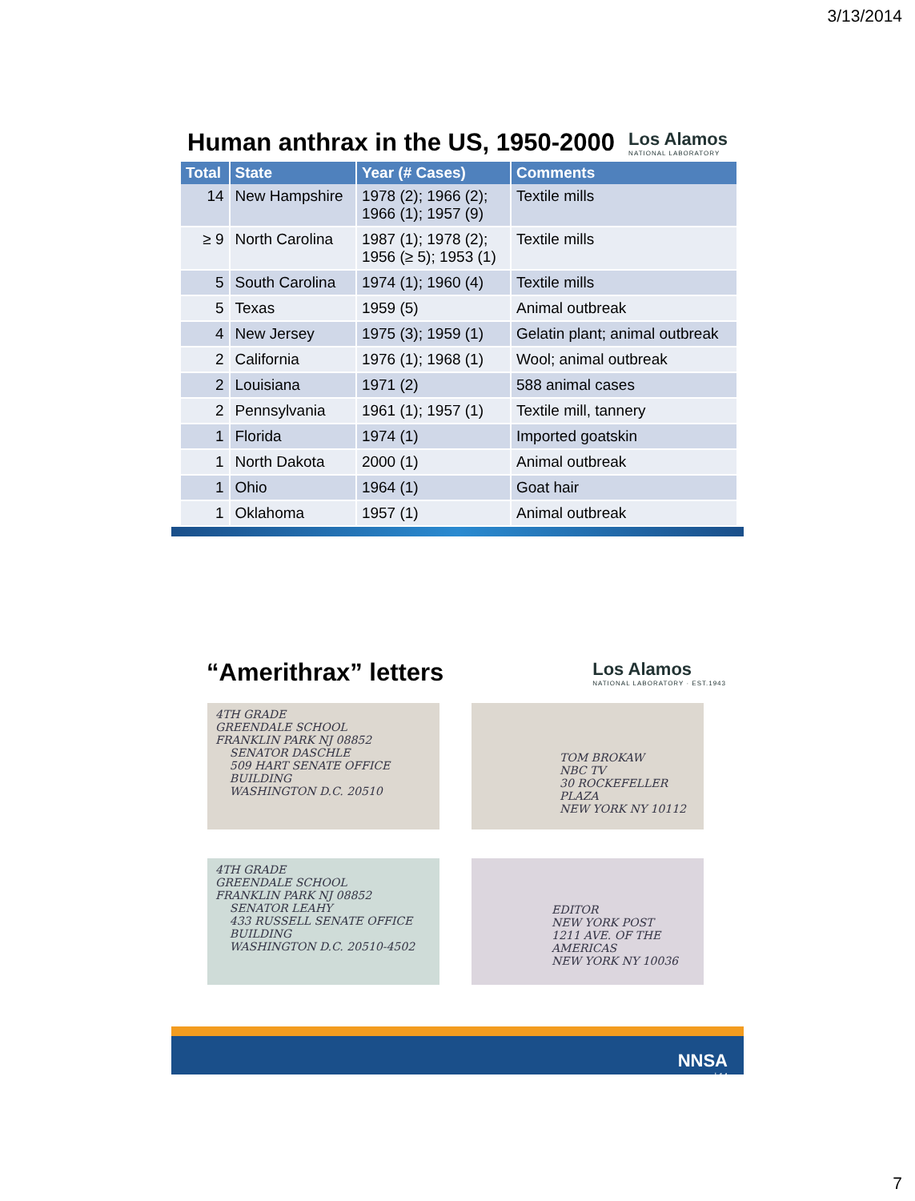3/13/2014
Human anthrax in the US, 1950-2000
Los Alamos
NATIONAL LABORATORY
| Total | State | Year (# Cases) | Comments |
| --- | --- | --- | --- |
| 14 | New Hampshire | 1978 (2); 1966 (2); 1966 (1); 1957 (9) | Textile mills |
| ≥ 9 | North Carolina | 1987 (1); 1978 (2); 1956 (≥ 5); 1953 (1) | Textile mills |
| 5 | South Carolina | 1974 (1); 1960 (4) | Textile mills |
| 5 | Texas | 1959 (5) | Animal outbreak |
| 4 | New Jersey | 1975 (3); 1959 (1) | Gelatin plant; animal outbreak |
| 2 | California | 1976 (1); 1968 (1) | Wool; animal outbreak |
| 2 | Louisiana | 1971 (2) | 588 animal cases |
| 2 | Pennsylvania | 1961 (1); 1957 (1) | Textile mill, tannery |
| 1 | Florida | 1974 (1) | Imported goatskin |
| 1 | North Dakota | 2000 (1) | Animal outbreak |
| 1 | Ohio | 1964 (1) | Goat hair |
| 1 | Oklahoma | 1957 (1) | Animal outbreak |
“Amerithrax” letters
Los Alamos
NATIONAL LABORATORY · EST.1943
4TH GRADE
GREENDALE SCHOOL
FRANKLIN PARK NJ 08852
SENATOR DASCHLE
509 HART SENATE OFFICE
BUILDING
WASHINGTON D.C. 20510
TOM BROKAW
NBC TV
30 ROCKEFELLER PLAZA
NEW YORK NY 10112
4TH GRADE
GREENDALE SCHOOL
FRANKLIN PARK NJ 08852
SENATOR LEAHY
433 RUSSELL SENATE OFFICE
BUILDING
WASHINGTON D.C. 20510-4502
EDITOR
NEW YORK POST
1211 AVE. OF THE AMERICAS
NEW YORK NY 10036
NNSA
| 14
7